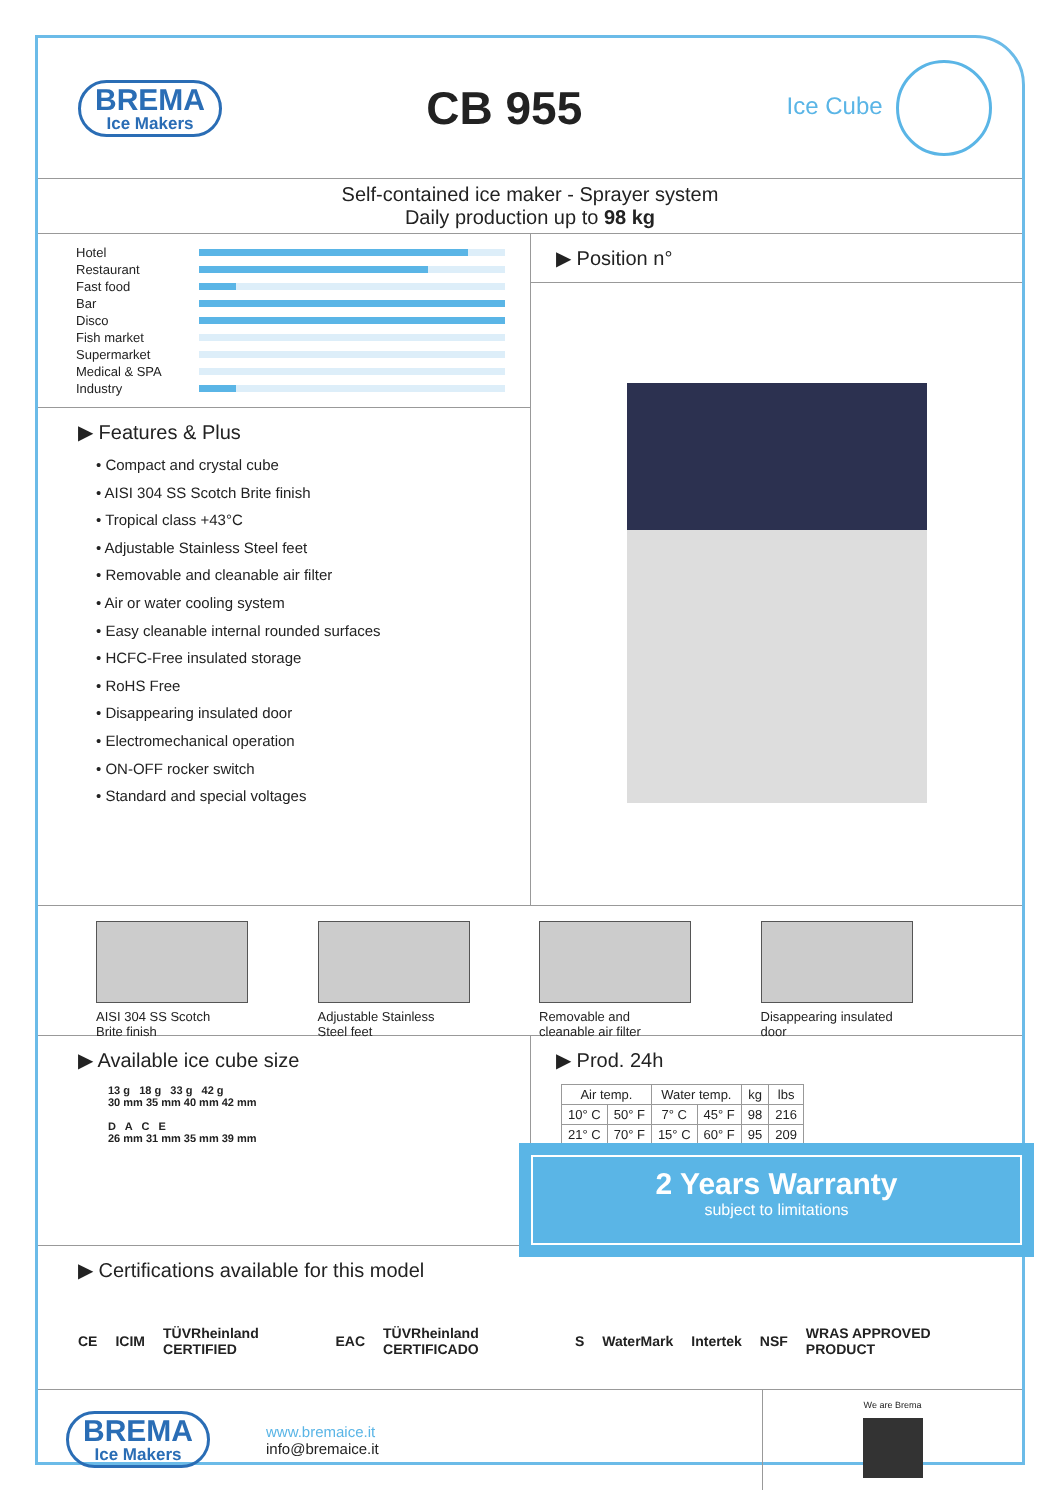BREMA
Ice Makers
CB 955
Ice Cube
Self-contained ice maker - Sprayer system
Daily production up to 98 kg
Hotel
Restaurant
Fast food
Bar
Disco
Fish market
Supermarket
Medical & SPA
Industry
▶ Features & Plus
• Compact and crystal cube
• AISI 304 SS Scotch Brite finish
• Tropical class +43°C
• Adjustable Stainless Steel feet
• Removable and cleanable air filter
• Air or water cooling system
• Easy cleanable internal rounded surfaces
• HCFC-Free insulated storage
• RoHS Free
• Disappearing insulated door
• Electromechanical operation
• ON-OFF rocker switch
• Standard and special voltages
▶ Position n°
AISI 304 SS Scotch
Brite finish
Adjustable Stainless
Steel feet
Removable and
cleanable air filter
Disappearing insulated
door
▶ Available ice cube size
13 g 18 g 33 g 42 g
30 mm 35 mm 40 mm 42 mm
D A C E
26 mm 31 mm 35 mm 39 mm
▶ Prod. 24h
| Air temp. | | Water temp. | | kg | lbs |
| --- | --- | --- | --- | --- | --- |
| 10° C | 50° F | 7° C | 45° F | 98 | 216 |
| 21° C | 70° F | 15° C | 60° F | 95 | 209 |
2 Years Warranty
subject to limitations
▶ Certifications available for this model
CE ICIM TÜVRheinland CERTIFIED EAC TÜVRheinland CERTIFICADO S WaterMark Intertek NSF WRAS APPROVED PRODUCT
BREMA Ice Makers
www.bremaice.it
info@bremaice.it
We are Brema